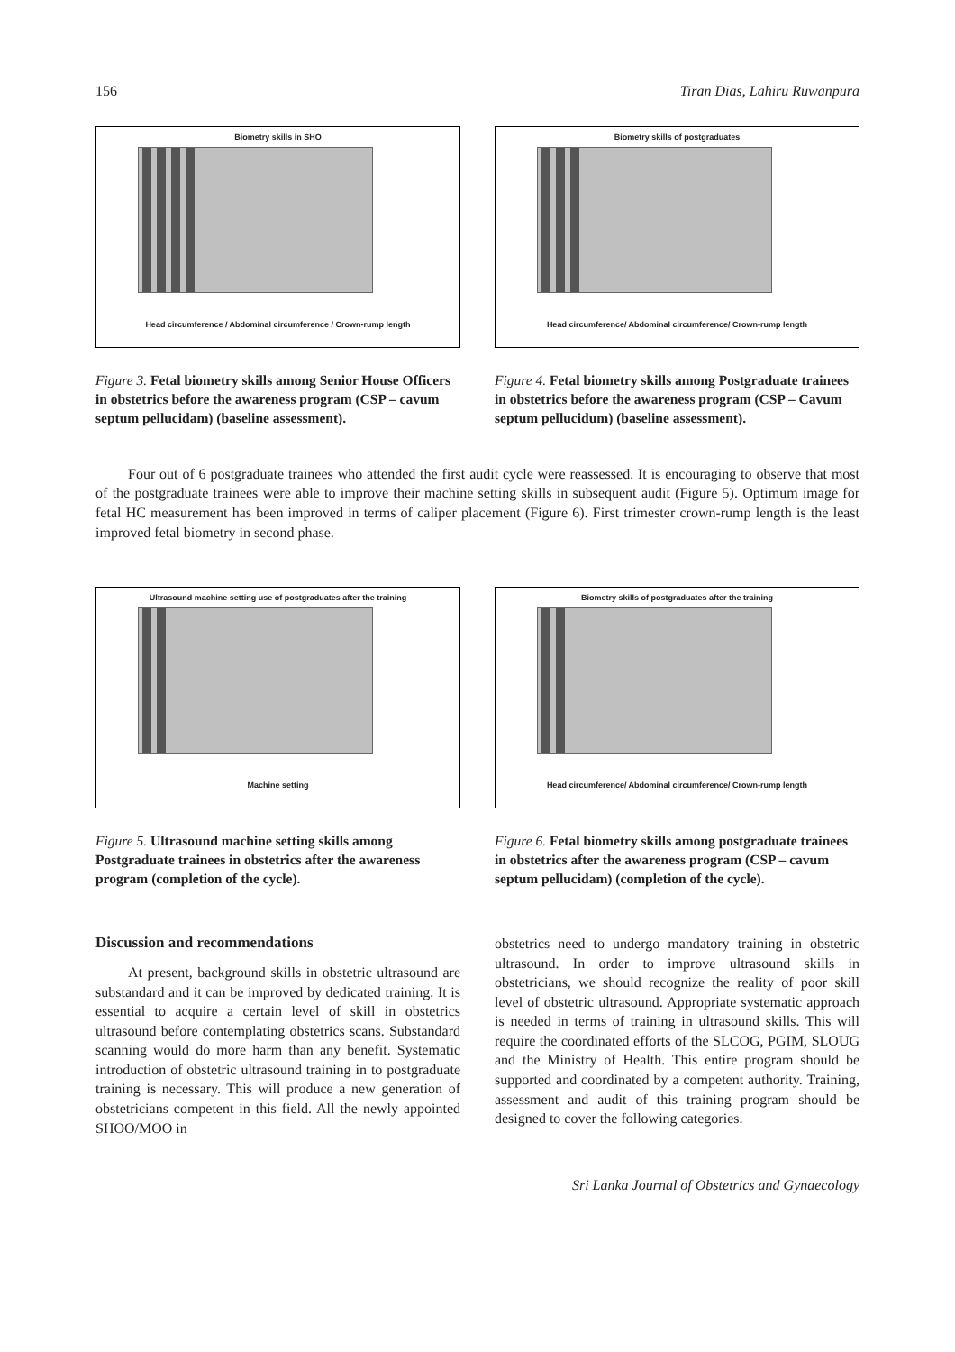156 Tiran Dias, Lahiru Ruwanpura
Biometry skills in SHO
Head circumference / Abdominal circumference / Crown-rump length
Figure 3. Fetal biometry skills among Senior House Officers in obstetrics before the awareness program (CSP – cavum septum pellucidam) (baseline assessment).
Biometry skills of postgraduates
Head circumference/ Abdominal circumference/ Crown-rump length
Figure 4. Fetal biometry skills among Postgraduate trainees in obstetrics before the awareness program (CSP – Cavum septum pellucidum) (baseline assessment).
Four out of 6 postgraduate trainees who attended the first audit cycle were reassessed. It is encouraging to observe that most of the postgraduate trainees were able to improve their machine setting skills in subsequent audit (Figure 5). Optimum image for fetal HC measurement has been improved in terms of caliper placement (Figure 6). First trimester crown-rump length is the least improved fetal biometry in second phase.
Ultrasound machine setting use of postgraduates after the training
Machine setting
Figure 5. Ultrasound machine setting skills among Postgraduate trainees in obstetrics after the awareness program (completion of the cycle).
Biometry skills of postgraduates after the training
Head circumference/ Abdominal circumference/ Crown-rump length
Figure 6. Fetal biometry skills among postgraduate trainees in obstetrics after the awareness program (CSP – cavum septum pellucidam) (completion of the cycle).
Discussion and recommendations
At present, background skills in obstetric ultrasound are substandard and it can be improved by dedicated training. It is essential to acquire a certain level of skill in obstetrics ultrasound before contemplating obstetrics scans. Substandard scanning would do more harm than any benefit. Systematic introduction of obstetric ultrasound training in to postgraduate training is necessary. This will produce a new generation of obstetricians competent in this field. All the newly appointed SHOO/MOO in
obstetrics need to undergo mandatory training in obstetric ultrasound. In order to improve ultrasound skills in obstetricians, we should recognize the reality of poor skill level of obstetric ultrasound. Appropriate systematic approach is needed in terms of training in ultrasound skills. This will require the coordinated efforts of the SLCOG, PGIM, SLOUG and the Ministry of Health. This entire program should be supported and coordinated by a competent authority. Training, assessment and audit of this training program should be designed to cover the following categories.
Sri Lanka Journal of Obstetrics and Gynaecology